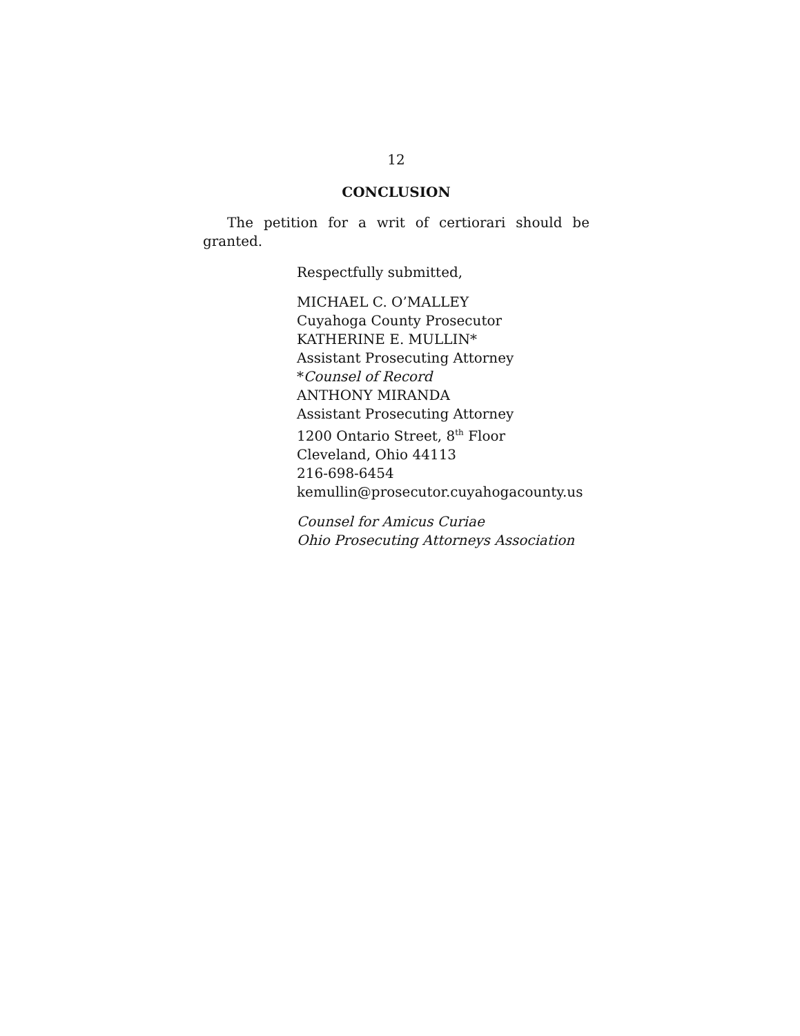12
CONCLUSION
The petition for a writ of certiorari should be granted.
Respectfully submitted,
MICHAEL C. O’MALLEY
Cuyahoga County Prosecutor
KATHERINE E. MULLIN*
Assistant Prosecuting Attorney
*Counsel of Record
ANTHONY MIRANDA
Assistant Prosecuting Attorney
1200 Ontario Street, 8<sup>th</sup> Floor
Cleveland, Ohio 44113
216-698-6454
kemullin@prosecutor.cuyahogacounty.us
Counsel for Amicus Curiae
Ohio Prosecuting Attorneys Association